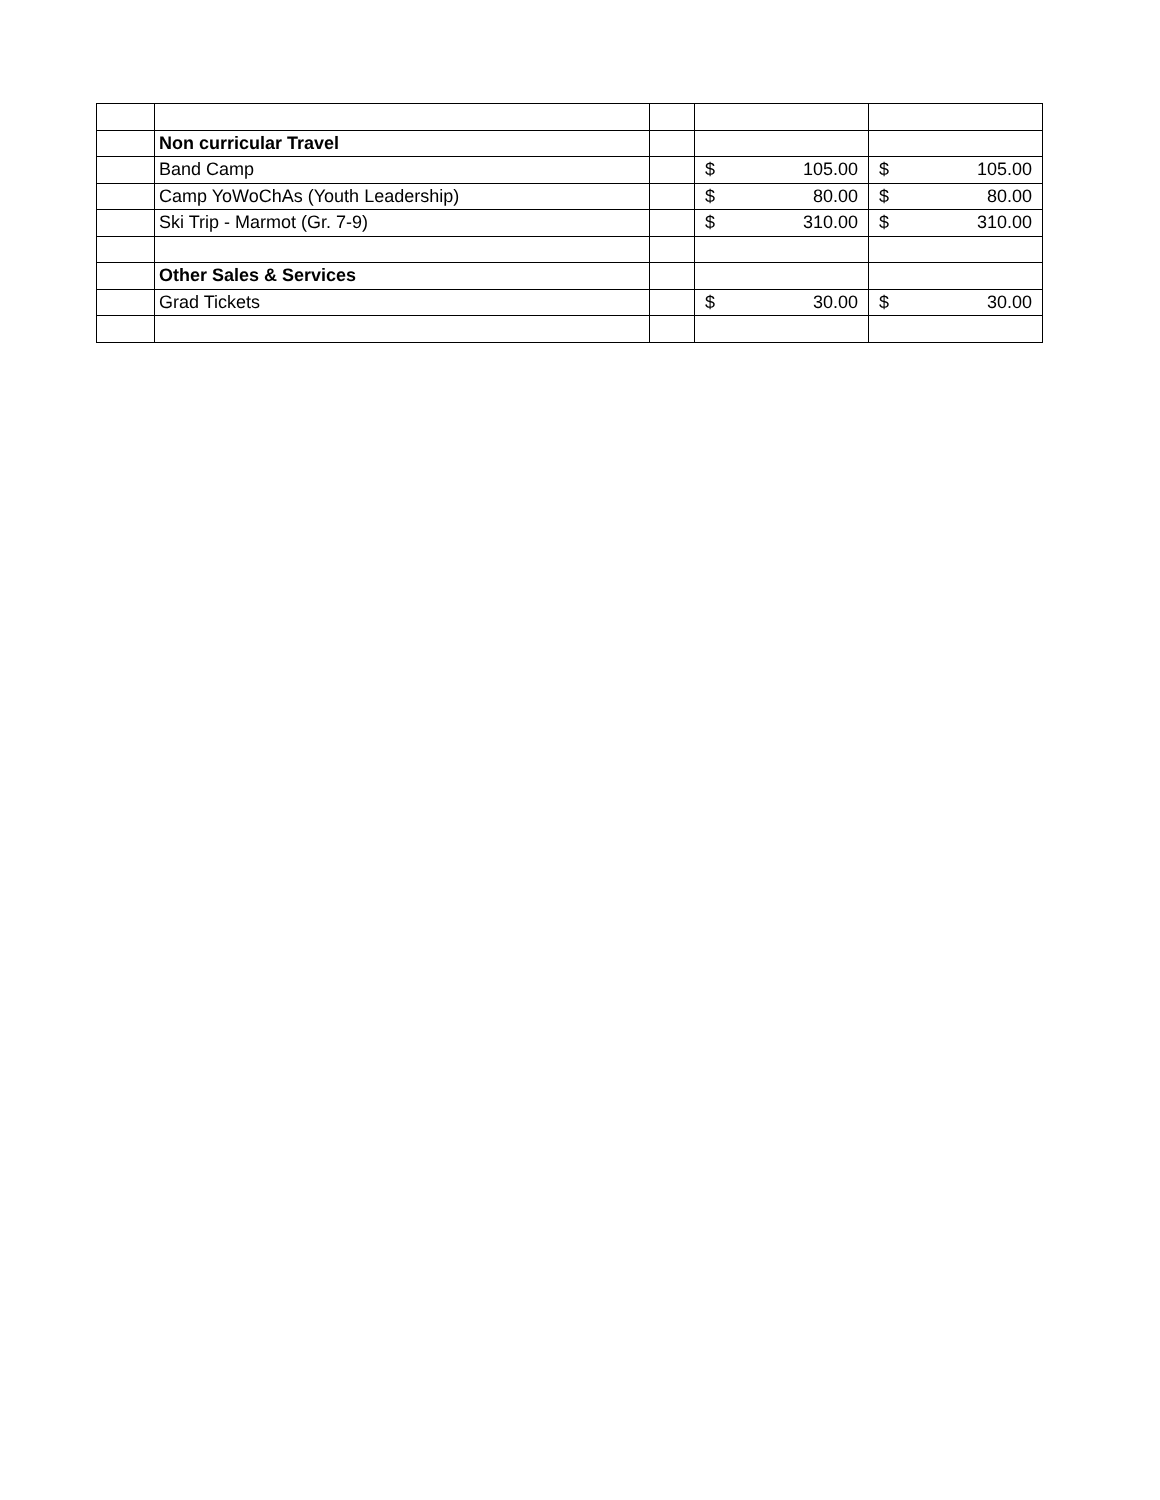| | Non curricular Travel | | | |
| | Band Camp | | $ 105.00 | $ 105.00 |
| | Camp YoWoChAs (Youth Leadership) | | $ 80.00 | $ 80.00 |
| | Ski Trip - Marmot (Gr. 7-9) | | $ 310.00 | $ 310.00 |
| | Other Sales & Services | | | |
| | Grad Tickets | | $ 30.00 | $ 30.00 |